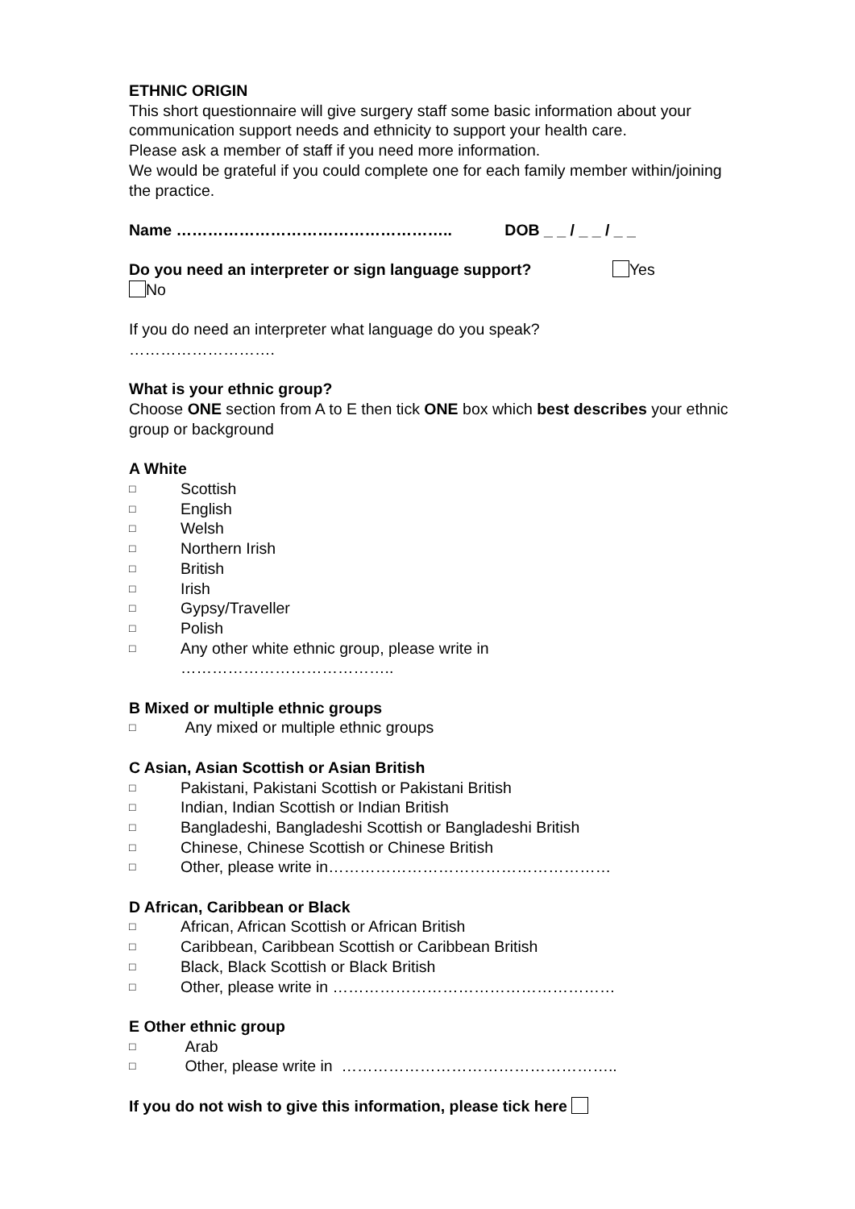ETHNIC ORIGIN
This short questionnaire will give surgery staff some basic information about your communication support needs and ethnicity to support your health care.
Please ask a member of staff if you need more information.
We would be grateful if you could complete one for each family member within/joining the practice.
Name …………………………………………….. DOB _ _ / _ _ / _ _
Do you need an interpreter or sign language support? Yes
No
If you do need an interpreter what language do you speak?
……………………….
What is your ethnic group?
Choose ONE section from A to E then tick ONE box which best describes your ethnic group or background
A White
□ Scottish
□ English
□ Welsh
□ Northern Irish
□ British
□ Irish
□ Gypsy/Traveller
□ Polish
□ Any other white ethnic group, please write in
…………………………………..
B Mixed or multiple ethnic groups
□ Any mixed or multiple ethnic groups
C Asian, Asian Scottish or Asian British
□ Pakistani, Pakistani Scottish or Pakistani British
□ Indian, Indian Scottish or Indian British
□ Bangladeshi, Bangladeshi Scottish or Bangladeshi British
□ Chinese, Chinese Scottish or Chinese British
□ Other, please write in………………………………………………
D African, Caribbean or Black
□ African, African Scottish or African British
□ Caribbean, Caribbean Scottish or Caribbean British
□ Black, Black Scottish or Black British
□ Other, please write in ………………………………………………
E Other ethnic group
□ Arab
□ Other, please write in ……………………………………………..
If you do not wish to give this information, please tick here